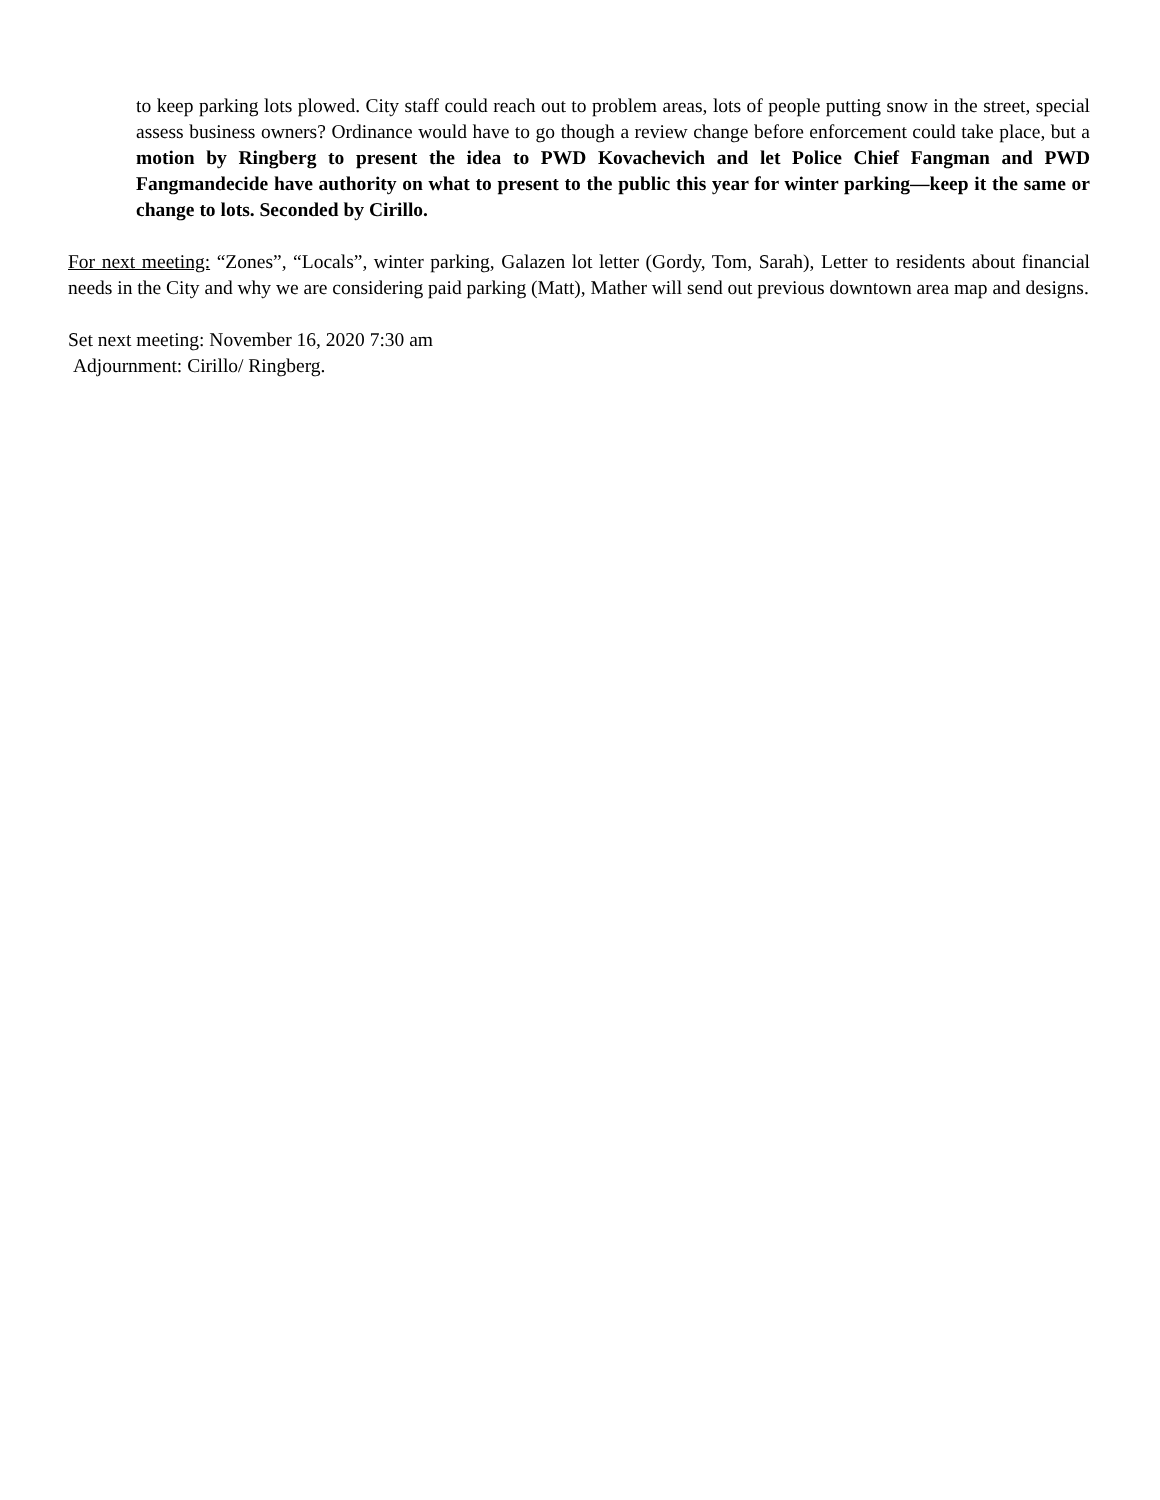to keep parking lots plowed. City staff could reach out to problem areas, lots of people putting snow in the street, special assess business owners? Ordinance would have to go though a review change before enforcement could take place, but a motion by Ringberg to present the idea to PWD Kovachevich and let Police Chief Fangman and PWD Fangmandecide have authority on what to present to the public this year for winter parking—keep it the same or change to lots. Seconded by Cirillo.
For next meeting: “Zones”, “Locals”, winter parking, Galazen lot letter (Gordy, Tom, Sarah), Letter to residents about financial needs in the City and why we are considering paid parking (Matt), Mather will send out previous downtown area map and designs.
Set next meeting: November 16, 2020 7:30 am
Adjournment: Cirillo/ Ringberg.